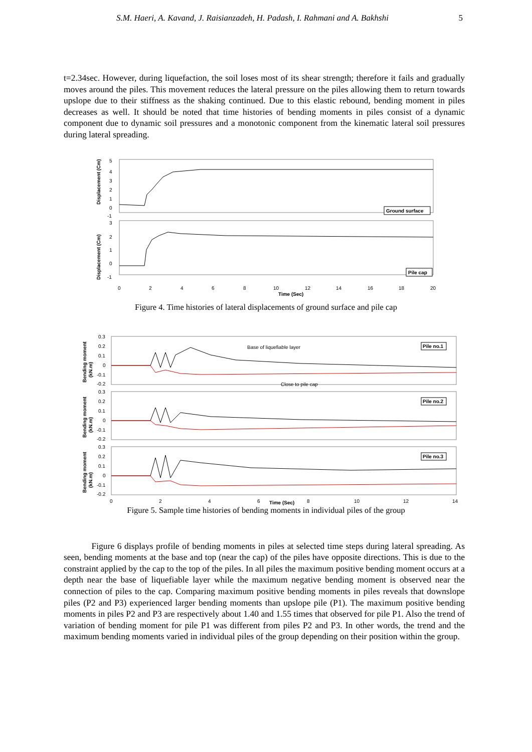S.M. Haeri, A. Kavand, J. Raisianzadeh, H. Padash, I. Rahmani and A. Bakhshi 5
t=2.34sec. However, during liquefaction, the soil loses most of its shear strength; therefore it fails and gradually moves around the piles. This movement reduces the lateral pressure on the piles allowing them to return towards upslope due to their stiffness as the shaking continued. Due to this elastic rebound, bending moment in piles decreases as well. It should be noted that time histories of bending moments in piles consist of a dynamic component due to dynamic soil pressures and a monotonic component from the kinematic lateral soil pressures during lateral spreading.
Displacement (Cm)
Displacement (Cm)
5
4
3
2
1
0
-1
3
2
1
0
-1
Ground surface
Pile cap
0
2
4
6
8
10
12
14
16
18
20
Time (Sec)
Figure 4. Time histories of lateral displacements of ground surface and pile cap
Bending moment
(kN.m)
0.3
0.2
0.1
0
-0.1
-0.2
Base of liquefiable layer
Close to pile cap
Pile no.1
Bending moment
(kN.m)
0.3
0.2
0.1
0
-0.1
-0.2
Pile no.2
Bending moment
(kN.m)
0.3
0.2
0.1
0
-0.1
-0.2
Pile no.3
0
2
4
6
8
10
12
14
Time (Sec)
Figure 5. Sample time histories of bending moments in individual piles of the group
Figure 6 displays profile of bending moments in piles at selected time steps during lateral spreading. As seen, bending moments at the base and top (near the cap) of the piles have opposite directions. This is due to the constraint applied by the cap to the top of the piles. In all piles the maximum positive bending moment occurs at a depth near the base of liquefiable layer while the maximum negative bending moment is observed near the connection of piles to the cap. Comparing maximum positive bending moments in piles reveals that downslope piles (P2 and P3) experienced larger bending moments than upslope pile (P1). The maximum positive bending moments in piles P2 and P3 are respectively about 1.40 and 1.55 times that observed for pile P1. Also the trend of variation of bending moment for pile P1 was different from piles P2 and P3. In other words, the trend and the maximum bending moments varied in individual piles of the group depending on their position within the group.